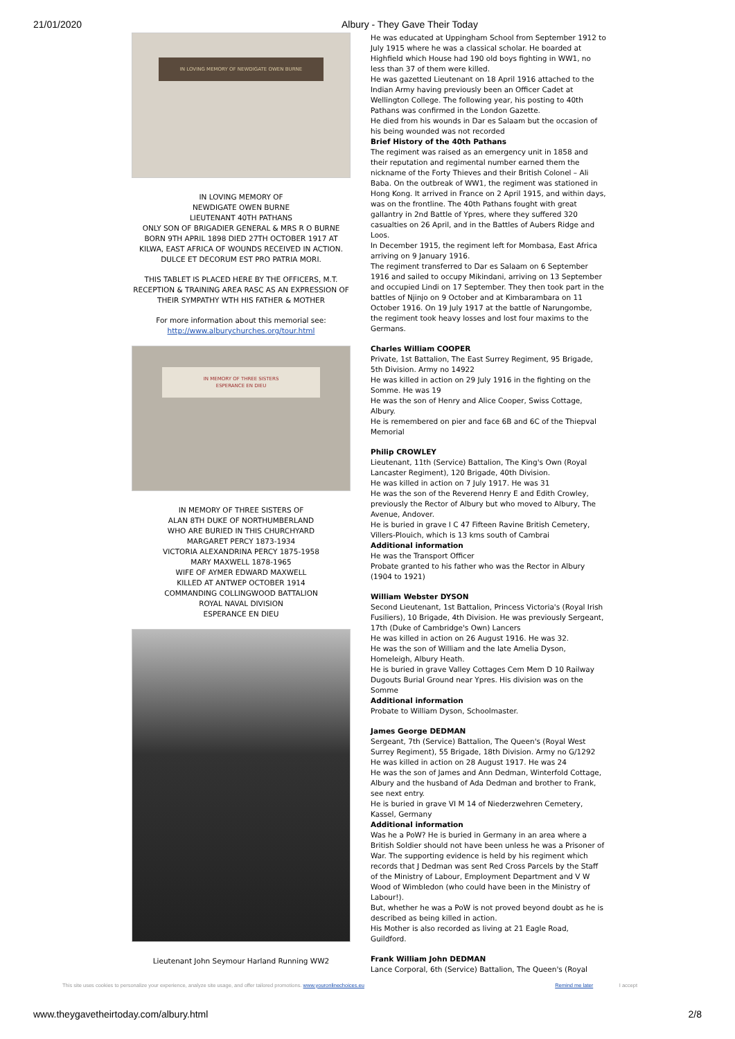21/01/2020 Albury - They Gave Their Today
IN LOVING MEMORY OF NEWDIGATE OWEN BURNE
IN LOVING MEMORY OF
NEWDIGATE OWEN BURNE
LIEUTENANT 40TH PATHANS
ONLY SON OF BRIGADIER GENERAL & MRS R O BURNE
BORN 9TH APRIL 1898 DIED 27TH OCTOBER 1917 AT
KILWA, EAST AFRICA OF WOUNDS RECEIVED IN ACTION.
DULCE ET DECORUM EST PRO PATRIA MORI.
THIS TABLET IS PLACED HERE BY THE OFFICERS, M.T. RECEPTION & TRAINING AREA RASC AS AN EXPRESSION OF THEIR SYMPATHY WTH HIS FATHER & MOTHER
For more information about this memorial see:
http://www.alburychurches.org/tour.html
IN MEMORY OF THREE SISTERS
ESPERANCE EN DIEU
IN MEMORY OF THREE SISTERS OF
ALAN 8TH DUKE OF NORTHUMBERLAND
WHO ARE BURIED IN THIS CHURCHYARD
MARGARET PERCY 1873-1934
VICTORIA ALEXANDRINA PERCY 1875-1958
MARY MAXWELL 1878-1965
WIFE OF AYMER EDWARD MAXWELL
KILLED AT ANTWEP OCTOBER 1914
COMMANDING COLLINGWOOD BATTALION
ROYAL NAVAL DIVISION
ESPERANCE EN DIEU
Lieutenant John Seymour Harland Running WW2
He was educated at Uppingham School from September 1912 to July 1915 where he was a classical scholar. He boarded at Highfield which House had 190 old boys fighting in WW1, no less than 37 of them were killed.
He was gazetted Lieutenant on 18 April 1916 attached to the Indian Army having previously been an Officer Cadet at Wellington College. The following year, his posting to 40th Pathans was confirmed in the London Gazette.
He died from his wounds in Dar es Salaam but the occasion of his being wounded was not recorded
Brief History of the 40th Pathans
The regiment was raised as an emergency unit in 1858 and their reputation and regimental number earned them the nickname of the Forty Thieves and their British Colonel – Ali Baba. On the outbreak of WW1, the regiment was stationed in Hong Kong. It arrived in France on 2 April 1915, and within days, was on the frontline. The 40th Pathans fought with great gallantry in 2nd Battle of Ypres, where they suffered 320 casualties on 26 April, and in the Battles of Aubers Ridge and Loos.
In December 1915, the regiment left for Mombasa, East Africa arriving on 9 January 1916.
The regiment transferred to Dar es Salaam on 6 September 1916 and sailed to occupy Mikindani, arriving on 13 September and occupied Lindi on 17 September. They then took part in the battles of Njinjo on 9 October and at Kimbarambara on 11 October 1916. On 19 July 1917 at the battle of Narungombe, the regiment took heavy losses and lost four maxims to the Germans.
Charles William COOPER
Private, 1st Battalion, The East Surrey Regiment, 95 Brigade, 5th Division. Army no 14922
He was killed in action on 29 July 1916 in the fighting on the Somme. He was 19
He was the son of Henry and Alice Cooper, Swiss Cottage, Albury.
He is remembered on pier and face 6B and 6C of the Thiepval Memorial
Philip CROWLEY
Lieutenant, 11th (Service) Battalion, The King's Own (Royal Lancaster Regiment), 120 Brigade, 40th Division.
He was killed in action on 7 July 1917. He was 31
He was the son of the Reverend Henry E and Edith Crowley, previously the Rector of Albury but who moved to Albury, The Avenue, Andover.
He is buried in grave I C 47 Fifteen Ravine British Cemetery, Villers-Plouich, which is 13 kms south of Cambrai
Additional information
He was the Transport Officer
Probate granted to his father who was the Rector in Albury (1904 to 1921)
William Webster DYSON
Second Lieutenant, 1st Battalion, Princess Victoria's (Royal Irish Fusiliers), 10 Brigade, 4th Division. He was previously Sergeant, 17th (Duke of Cambridge's Own) Lancers
He was killed in action on 26 August 1916. He was 32.
He was the son of William and the late Amelia Dyson, Homeleigh, Albury Heath.
He is buried in grave Valley Cottages Cem Mem D 10 Railway Dugouts Burial Ground near Ypres. His division was on the Somme
Additional information
Probate to William Dyson, Schoolmaster.
James George DEDMAN
Sergeant, 7th (Service) Battalion, The Queen's (Royal West Surrey Regiment), 55 Brigade, 18th Division. Army no G/1292
He was killed in action on 28 August 1917. He was 24
He was the son of James and Ann Dedman, Winterfold Cottage, Albury and the husband of Ada Dedman and brother to Frank, see next entry.
He is buried in grave VI M 14 of Niederzwehren Cemetery, Kassel, Germany
Additional information
Was he a PoW? He is buried in Germany in an area where a British Soldier should not have been unless he was a Prisoner of War. The supporting evidence is held by his regiment which records that J Dedman was sent Red Cross Parcels by the Staff of the Ministry of Labour, Employment Department and V W Wood of Wimbledon (who could have been in the Ministry of Labour!).
But, whether he was a PoW is not proved beyond doubt as he is described as being killed in action.
His Mother is also recorded as living at 21 Eagle Road, Guildford.
Frank William John DEDMAN
Lance Corporal, 6th (Service) Battalion, The Queen's (Royal
This site uses cookies to personalize your experience, analyze site usage, and offer tailored promotions. www.youronlinechoices.eu Remind me later I accept
www.theygavetheirtoday.com/albury.html 2/8